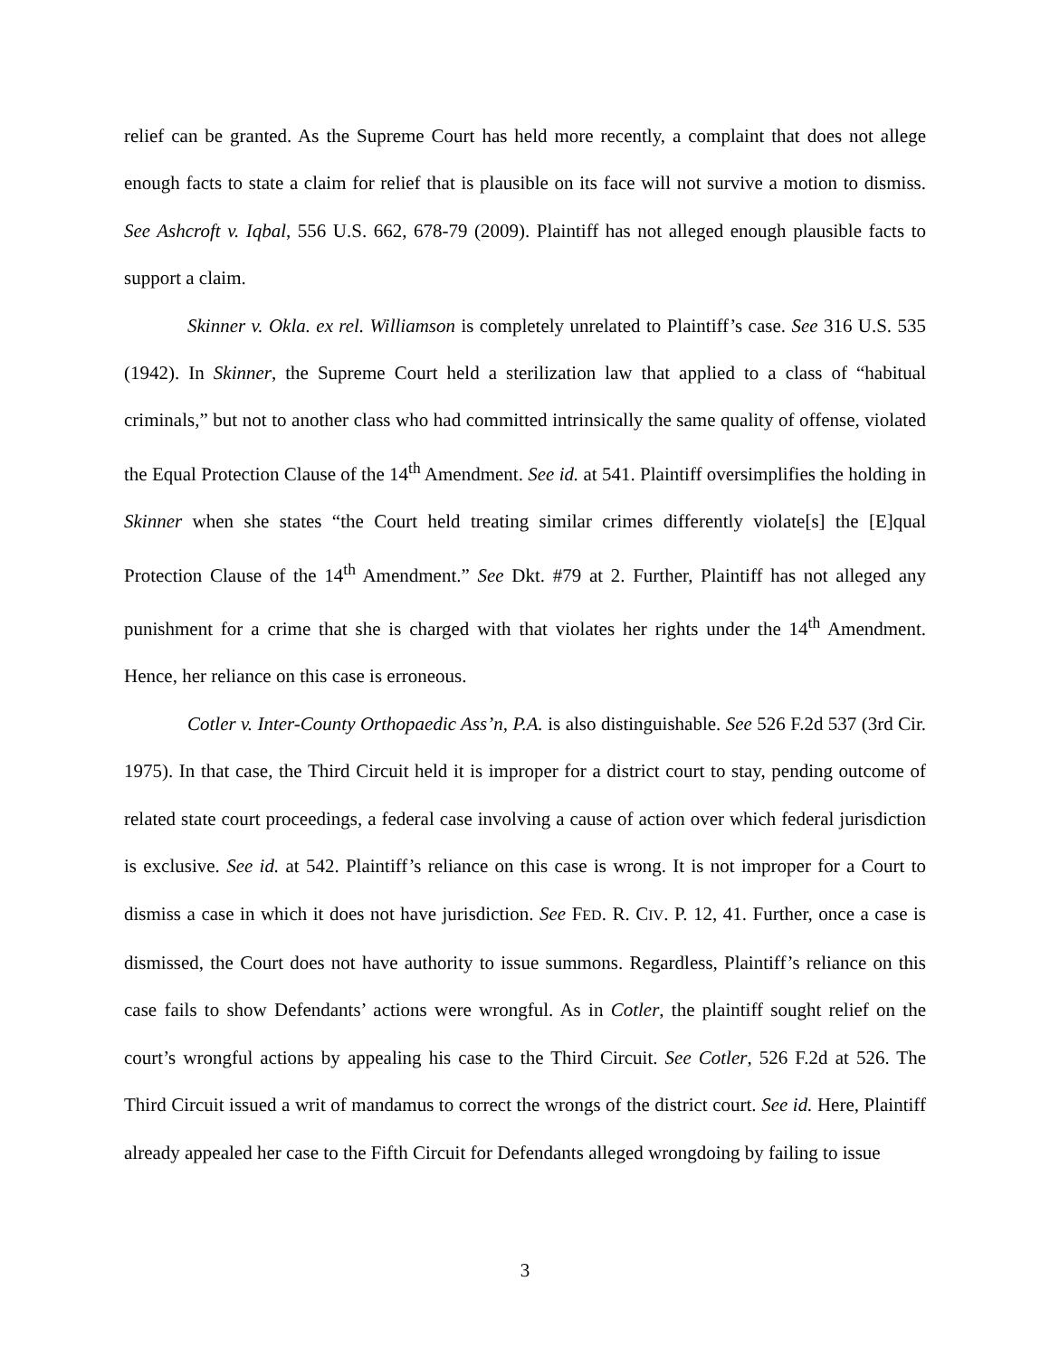relief can be granted. As the Supreme Court has held more recently, a complaint that does not allege enough facts to state a claim for relief that is plausible on its face will not survive a motion to dismiss. See Ashcroft v. Iqbal, 556 U.S. 662, 678-79 (2009). Plaintiff has not alleged enough plausible facts to support a claim.
Skinner v. Okla. ex rel. Williamson is completely unrelated to Plaintiff’s case. See 316 U.S. 535 (1942). In Skinner, the Supreme Court held a sterilization law that applied to a class of “habitual criminals,” but not to another class who had committed intrinsically the same quality of offense, violated the Equal Protection Clause of the 14<sup>th</sup> Amendment. See id. at 541. Plaintiff oversimplifies the holding in Skinner when she states “the Court held treating similar crimes differently violate[s] the [E]qual Protection Clause of the 14<sup>th</sup> Amendment.” See Dkt. #79 at 2. Further, Plaintiff has not alleged any punishment for a crime that she is charged with that violates her rights under the 14<sup>th</sup> Amendment. Hence, her reliance on this case is erroneous.
Cotler v. Inter-County Orthopaedic Ass’n, P.A. is also distinguishable. See 526 F.2d 537 (3rd Cir. 1975). In that case, the Third Circuit held it is improper for a district court to stay, pending outcome of related state court proceedings, a federal case involving a cause of action over which federal jurisdiction is exclusive. See id. at 542. Plaintiff’s reliance on this case is wrong. It is not improper for a Court to dismiss a case in which it does not have jurisdiction. See FED. R. CIV. P. 12, 41. Further, once a case is dismissed, the Court does not have authority to issue summons. Regardless, Plaintiff’s reliance on this case fails to show Defendants’ actions were wrongful. As in Cotler, the plaintiff sought relief on the court’s wrongful actions by appealing his case to the Third Circuit. See Cotler, 526 F.2d at 526. The Third Circuit issued a writ of mandamus to correct the wrongs of the district court. See id. Here, Plaintiff already appealed her case to the Fifth Circuit for Defendants alleged wrongdoing by failing to issue
3